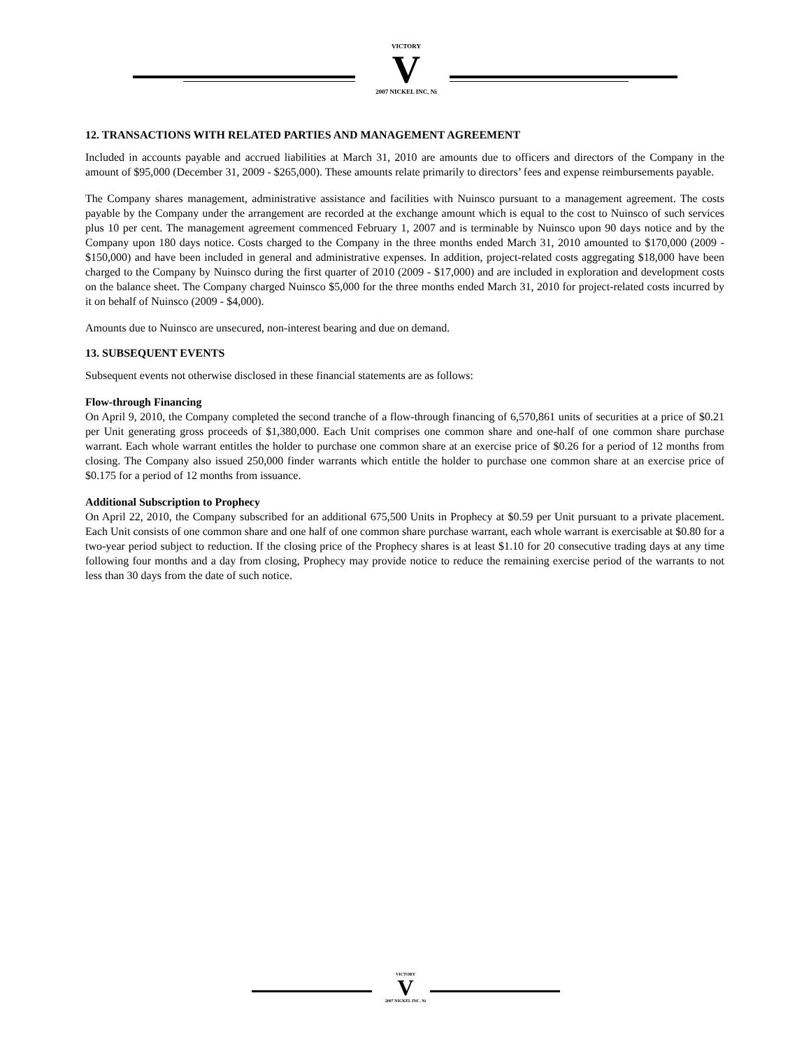VICTORY
V
2007 NICKEL INC. Ni
12. TRANSACTIONS WITH RELATED PARTIES AND MANAGEMENT AGREEMENT
Included in accounts payable and accrued liabilities at March 31, 2010 are amounts due to officers and directors of the Company in the amount of $95,000 (December 31, 2009 - $265,000). These amounts relate primarily to directors’ fees and expense reimbursements payable.
The Company shares management, administrative assistance and facilities with Nuinsco pursuant to a management agreement. The costs payable by the Company under the arrangement are recorded at the exchange amount which is equal to the cost to Nuinsco of such services plus 10 per cent. The management agreement commenced February 1, 2007 and is terminable by Nuinsco upon 90 days notice and by the Company upon 180 days notice. Costs charged to the Company in the three months ended March 31, 2010 amounted to $170,000 (2009 - $150,000) and have been included in general and administrative expenses. In addition, project-related costs aggregating $18,000 have been charged to the Company by Nuinsco during the first quarter of 2010 (2009 - $17,000) and are included in exploration and development costs on the balance sheet. The Company charged Nuinsco $5,000 for the three months ended March 31, 2010 for project-related costs incurred by it on behalf of Nuinsco (2009 - $4,000).
Amounts due to Nuinsco are unsecured, non-interest bearing and due on demand.
13. SUBSEQUENT EVENTS
Subsequent events not otherwise disclosed in these financial statements are as follows:
Flow-through Financing
On April 9, 2010, the Company completed the second tranche of a flow-through financing of 6,570,861 units of securities at a price of $0.21 per Unit generating gross proceeds of $1,380,000. Each Unit comprises one common share and one-half of one common share purchase warrant. Each whole warrant entitles the holder to purchase one common share at an exercise price of $0.26 for a period of 12 months from closing. The Company also issued 250,000 finder warrants which entitle the holder to purchase one common share at an exercise price of $0.175 for a period of 12 months from issuance.
Additional Subscription to Prophecy
On April 22, 2010, the Company subscribed for an additional 675,500 Units in Prophecy at $0.59 per Unit pursuant to a private placement. Each Unit consists of one common share and one half of one common share purchase warrant, each whole warrant is exercisable at $0.80 for a two-year period subject to reduction. If the closing price of the Prophecy shares is at least $1.10 for 20 consecutive trading days at any time following four months and a day from closing, Prophecy may provide notice to reduce the remaining exercise period of the warrants to not less than 30 days from the date of such notice.
VICTORY
V
2007 NICKEL INC. Ni